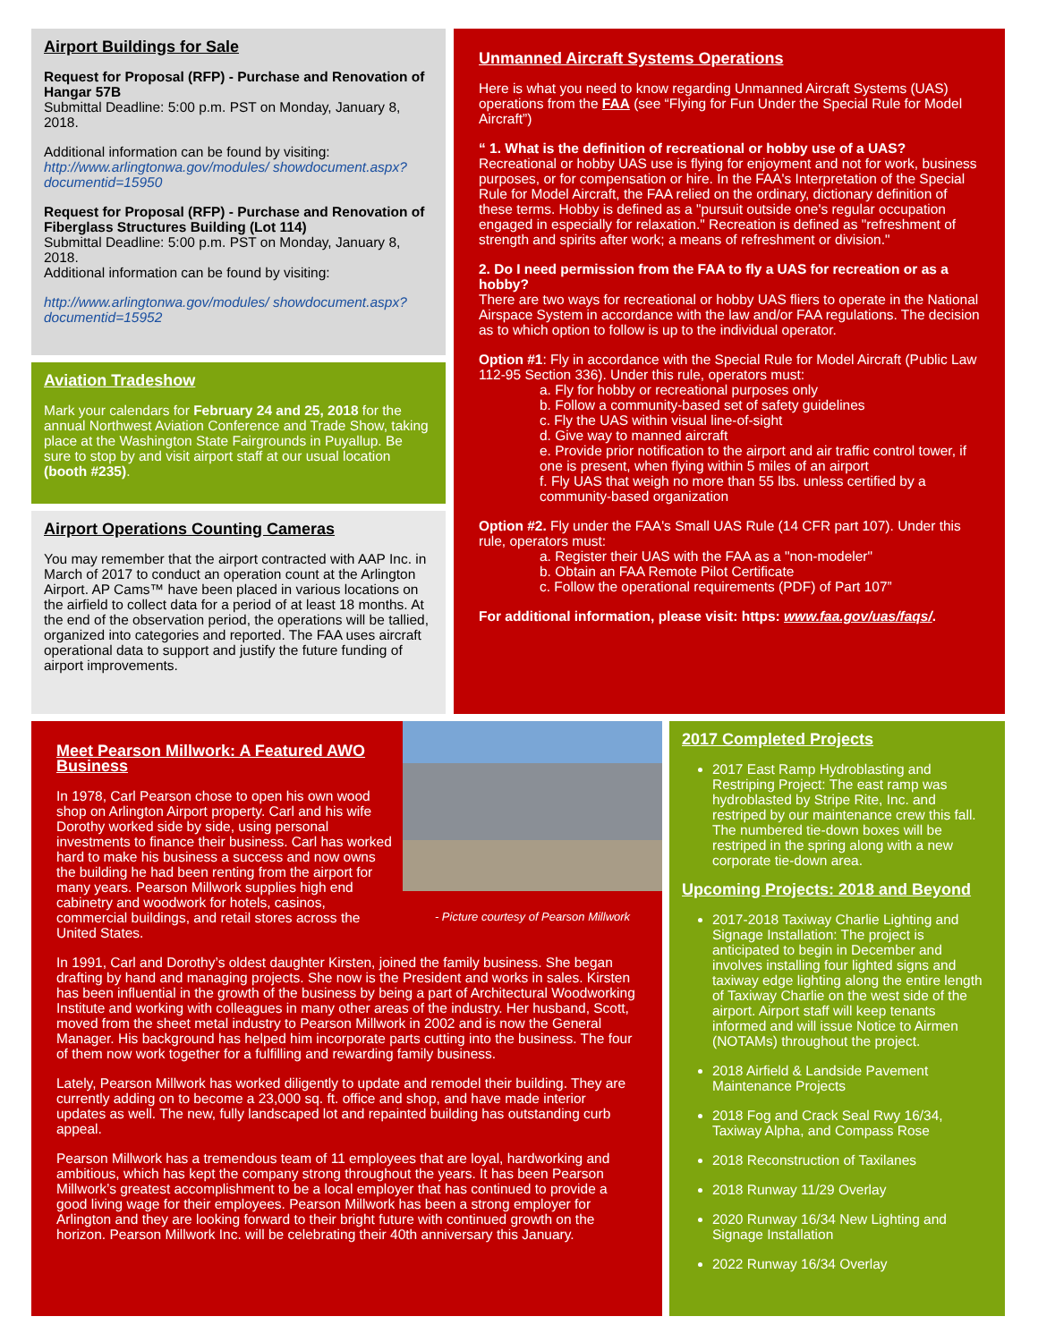Airport Buildings for Sale
Request for Proposal (RFP) - Purchase and Renovation of Hangar 57B
Submittal Deadline: 5:00 p.m. PST on Monday, January 8, 2018.
Additional information can be found by visiting:
http://www.arlingtonwa.gov/modules/ showdocument.aspx?documentid=15950
Request for Proposal (RFP) - Purchase and Renovation of Fiberglass Structures Building (Lot 114)
Submittal Deadline: 5:00 p.m. PST on Monday, January 8, 2018.
Additional information can be found by visiting:
http://www.arlingtonwa.gov/modules/ showdocument.aspx?documentid=15952
Aviation Tradeshow
Mark your calendars for February 24 and 25, 2018 for the annual Northwest Aviation Conference and Trade Show, taking place at the Washington State Fairgrounds in Puyallup. Be sure to stop by and visit airport staff at our usual location (booth #235).
Airport Operations Counting Cameras
You may remember that the airport contracted with AAP Inc. in March of 2017 to conduct an operation count at the Arlington Airport. AP Cams™ have been placed in various locations on the airfield to collect data for a period of at least 18 months. At the end of the observation period, the operations will be tallied, organized into categories and reported. The FAA uses aircraft operational data to support and justify the future funding of airport improvements.
Unmanned Aircraft Systems Operations
Here is what you need to know regarding Unmanned Aircraft Systems (UAS) operations from the FAA (see “Flying for Fun Under the Special Rule for Model Aircraft”)
“ 1. What is the definition of recreational or hobby use of a UAS?
Recreational or hobby UAS use is flying for enjoyment and not for work, business purposes, or for compensation or hire. In the FAA's Interpretation of the Special Rule for Model Aircraft, the FAA relied on the ordinary, dictionary definition of these terms. Hobby is defined as a "pursuit outside one's regular occupation engaged in especially for relaxation." Recreation is defined as "refreshment of strength and spirits after work; a means of refreshment or division."
2. Do I need permission from the FAA to fly a UAS for recreation or as a hobby?
There are two ways for recreational or hobby UAS fliers to operate in the National Airspace System in accordance with the law and/or FAA regulations. The decision as to which option to follow is up to the individual operator.
Option #1: Fly in accordance with the Special Rule for Model Aircraft (Public Law 112-95 Section 336). Under this rule, operators must:
a. Fly for hobby or recreational purposes only
b. Follow a community-based set of safety guidelines
c. Fly the UAS within visual line-of-sight
d. Give way to manned aircraft
e. Provide prior notification to the airport and air traffic control tower, if one is present, when flying within 5 miles of an airport
f. Fly UAS that weigh no more than 55 lbs. unless certified by a community-based organization
Option #2. Fly under the FAA's Small UAS Rule (14 CFR part 107). Under this rule, operators must:
a. Register their UAS with the FAA as a "non-modeler"
b. Obtain an FAA Remote Pilot Certificate
c. Follow the operational requirements (PDF) of Part 107”
For additional information, please visit: https: www.faa.gov/uas/faqs/.
- Picture courtesy of Pearson Millwork
Meet Pearson Millwork: A Featured AWO Business
In 1978, Carl Pearson chose to open his own wood shop on Arlington Airport property. Carl and his wife Dorothy worked side by side, using personal investments to finance their business. Carl has worked hard to make his business a success and now owns the building he had been renting from the airport for many years. Pearson Millwork supplies high end cabinetry and woodwork for hotels, casinos, commercial buildings, and retail stores across the United States.
In 1991, Carl and Dorothy’s oldest daughter Kirsten, joined the family business. She began drafting by hand and managing projects. She now is the President and works in sales. Kirsten has been influential in the growth of the business by being a part of Architectural Woodworking Institute and working with colleagues in many other areas of the industry. Her husband, Scott, moved from the sheet metal industry to Pearson Millwork in 2002 and is now the General Manager. His background has helped him incorporate parts cutting into the business. The four of them now work together for a fulfilling and rewarding family business.
Lately, Pearson Millwork has worked diligently to update and remodel their building. They are currently adding on to become a 23,000 sq. ft. office and shop, and have made interior updates as well. The new, fully landscaped lot and repainted building has outstanding curb appeal.
Pearson Millwork has a tremendous team of 11 employees that are loyal, hardworking and ambitious, which has kept the company strong throughout the years. It has been Pearson Millwork’s greatest accomplishment to be a local employer that has continued to provide a good living wage for their employees. Pearson Millwork has been a strong employer for Arlington and they are looking forward to their bright future with continued growth on the horizon. Pearson Millwork Inc. will be celebrating their 40th anniversary this January.
2017 Completed Projects
2017 East Ramp Hydroblasting and Restriping Project: The east ramp was hydroblasted by Stripe Rite, Inc. and restriped by our maintenance crew this fall. The numbered tie-down boxes will be restriped in the spring along with a new corporate tie-down area.
Upcoming Projects: 2018 and Beyond
2017-2018 Taxiway Charlie Lighting and Signage Installation: The project is anticipated to begin in December and involves installing four lighted signs and taxiway edge lighting along the entire length of Taxiway Charlie on the west side of the airport. Airport staff will keep tenants informed and will issue Notice to Airmen (NOTAMs) throughout the project.
2018 Airfield & Landside Pavement Maintenance Projects
2018 Fog and Crack Seal Rwy 16/34, Taxiway Alpha, and Compass Rose
2018 Reconstruction of Taxilanes
2018 Runway 11/29 Overlay
2020 Runway 16/34 New Lighting and Signage Installation
2022 Runway 16/34 Overlay